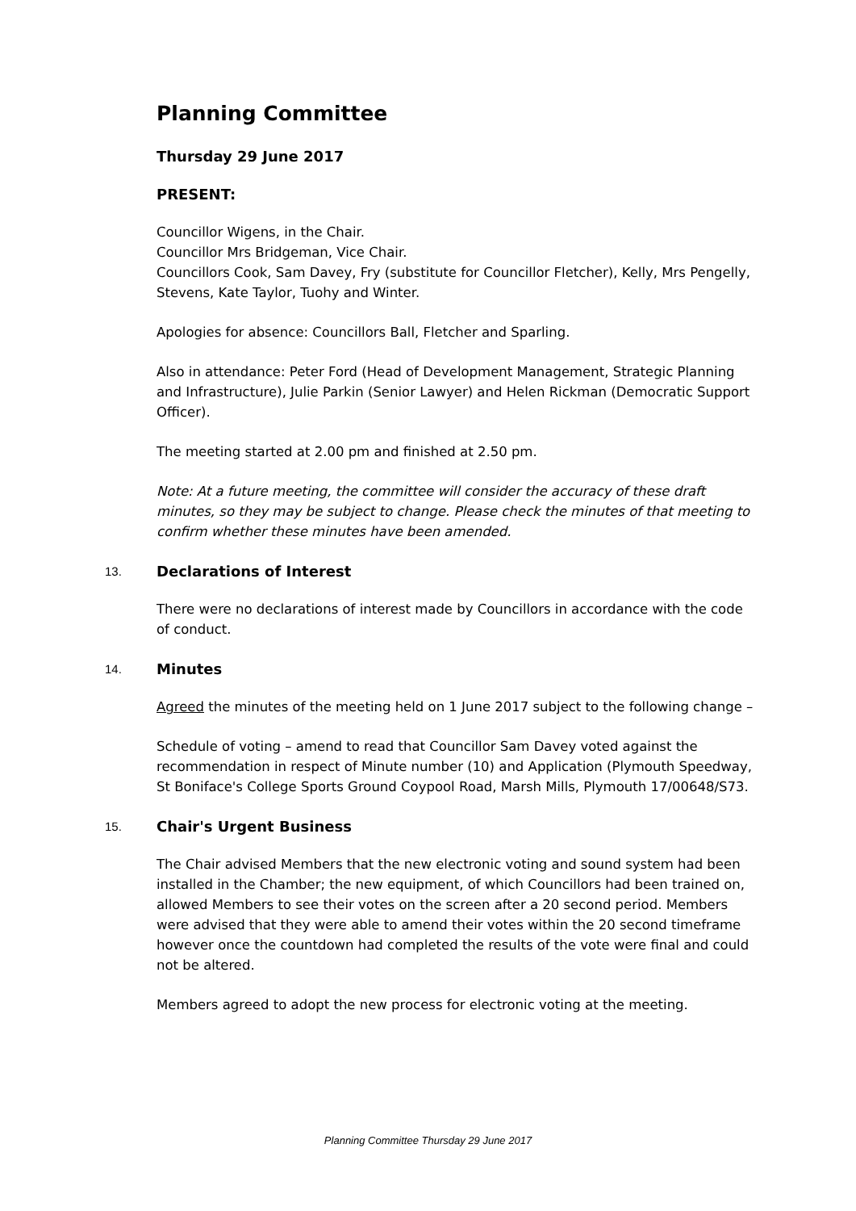Planning Committee
Thursday 29 June 2017
PRESENT:
Councillor Wigens, in the Chair.
Councillor Mrs Bridgeman, Vice Chair.
Councillors Cook, Sam Davey, Fry (substitute for Councillor Fletcher), Kelly, Mrs Pengelly, Stevens, Kate Taylor, Tuohy and Winter.
Apologies for absence: Councillors Ball, Fletcher and Sparling.
Also in attendance: Peter Ford (Head of Development Management, Strategic Planning and Infrastructure), Julie Parkin (Senior Lawyer) and Helen Rickman (Democratic Support Officer).
The meeting started at 2.00 pm and finished at 2.50 pm.
Note: At a future meeting, the committee will consider the accuracy of these draft minutes, so they may be subject to change. Please check the minutes of that meeting to confirm whether these minutes have been amended.
13. Declarations of Interest
There were no declarations of interest made by Councillors in accordance with the code of conduct.
14. Minutes
Agreed the minutes of the meeting held on 1 June 2017 subject to the following change –
Schedule of voting – amend to read that Councillor Sam Davey voted against the recommendation in respect of Minute number (10) and Application (Plymouth Speedway, St Boniface's College Sports Ground Coypool Road, Marsh Mills, Plymouth 17/00648/S73.
15. Chair's Urgent Business
The Chair advised Members that the new electronic voting and sound system had been installed in the Chamber; the new equipment, of which Councillors had been trained on, allowed Members to see their votes on the screen after a 20 second period. Members were advised that they were able to amend their votes within the 20 second timeframe however once the countdown had completed the results of the vote were final and could not be altered.
Members agreed to adopt the new process for electronic voting at the meeting.
Planning Committee Thursday 29 June 2017